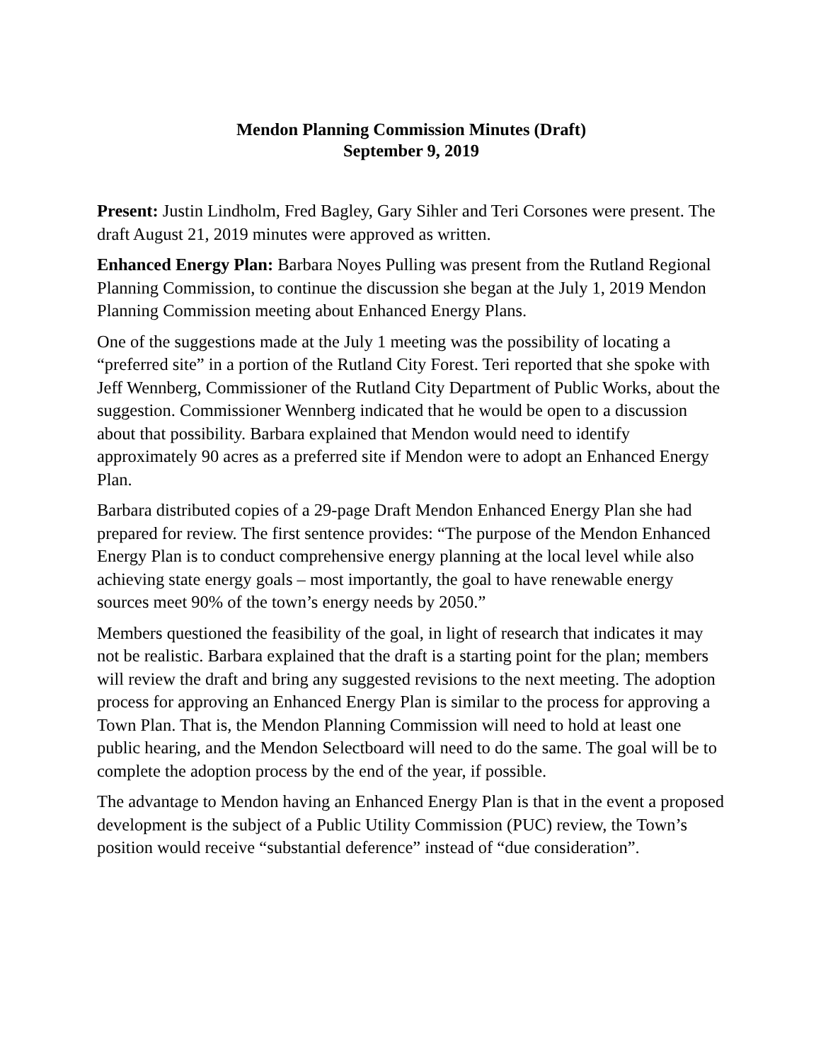Mendon Planning Commission Minutes (Draft)
September 9, 2019
Present: Justin Lindholm, Fred Bagley, Gary Sihler and Teri Corsones were present. The draft August 21, 2019 minutes were approved as written.
Enhanced Energy Plan: Barbara Noyes Pulling was present from the Rutland Regional Planning Commission, to continue the discussion she began at the July 1, 2019 Mendon Planning Commission meeting about Enhanced Energy Plans.
One of the suggestions made at the July 1 meeting was the possibility of locating a “preferred site” in a portion of the Rutland City Forest. Teri reported that she spoke with Jeff Wennberg, Commissioner of the Rutland City Department of Public Works, about the suggestion. Commissioner Wennberg indicated that he would be open to a discussion about that possibility. Barbara explained that Mendon would need to identify approximately 90 acres as a preferred site if Mendon were to adopt an Enhanced Energy Plan.
Barbara distributed copies of a 29-page Draft Mendon Enhanced Energy Plan she had prepared for review. The first sentence provides: “The purpose of the Mendon Enhanced Energy Plan is to conduct comprehensive energy planning at the local level while also achieving state energy goals – most importantly, the goal to have renewable energy sources meet 90% of the town’s energy needs by 2050.”
Members questioned the feasibility of the goal, in light of research that indicates it may not be realistic. Barbara explained that the draft is a starting point for the plan; members will review the draft and bring any suggested revisions to the next meeting. The adoption process for approving an Enhanced Energy Plan is similar to the process for approving a Town Plan. That is, the Mendon Planning Commission will need to hold at least one public hearing, and the Mendon Selectboard will need to do the same. The goal will be to complete the adoption process by the end of the year, if possible.
The advantage to Mendon having an Enhanced Energy Plan is that in the event a proposed development is the subject of a Public Utility Commission (PUC) review, the Town’s position would receive “substantial deference” instead of “due consideration”.